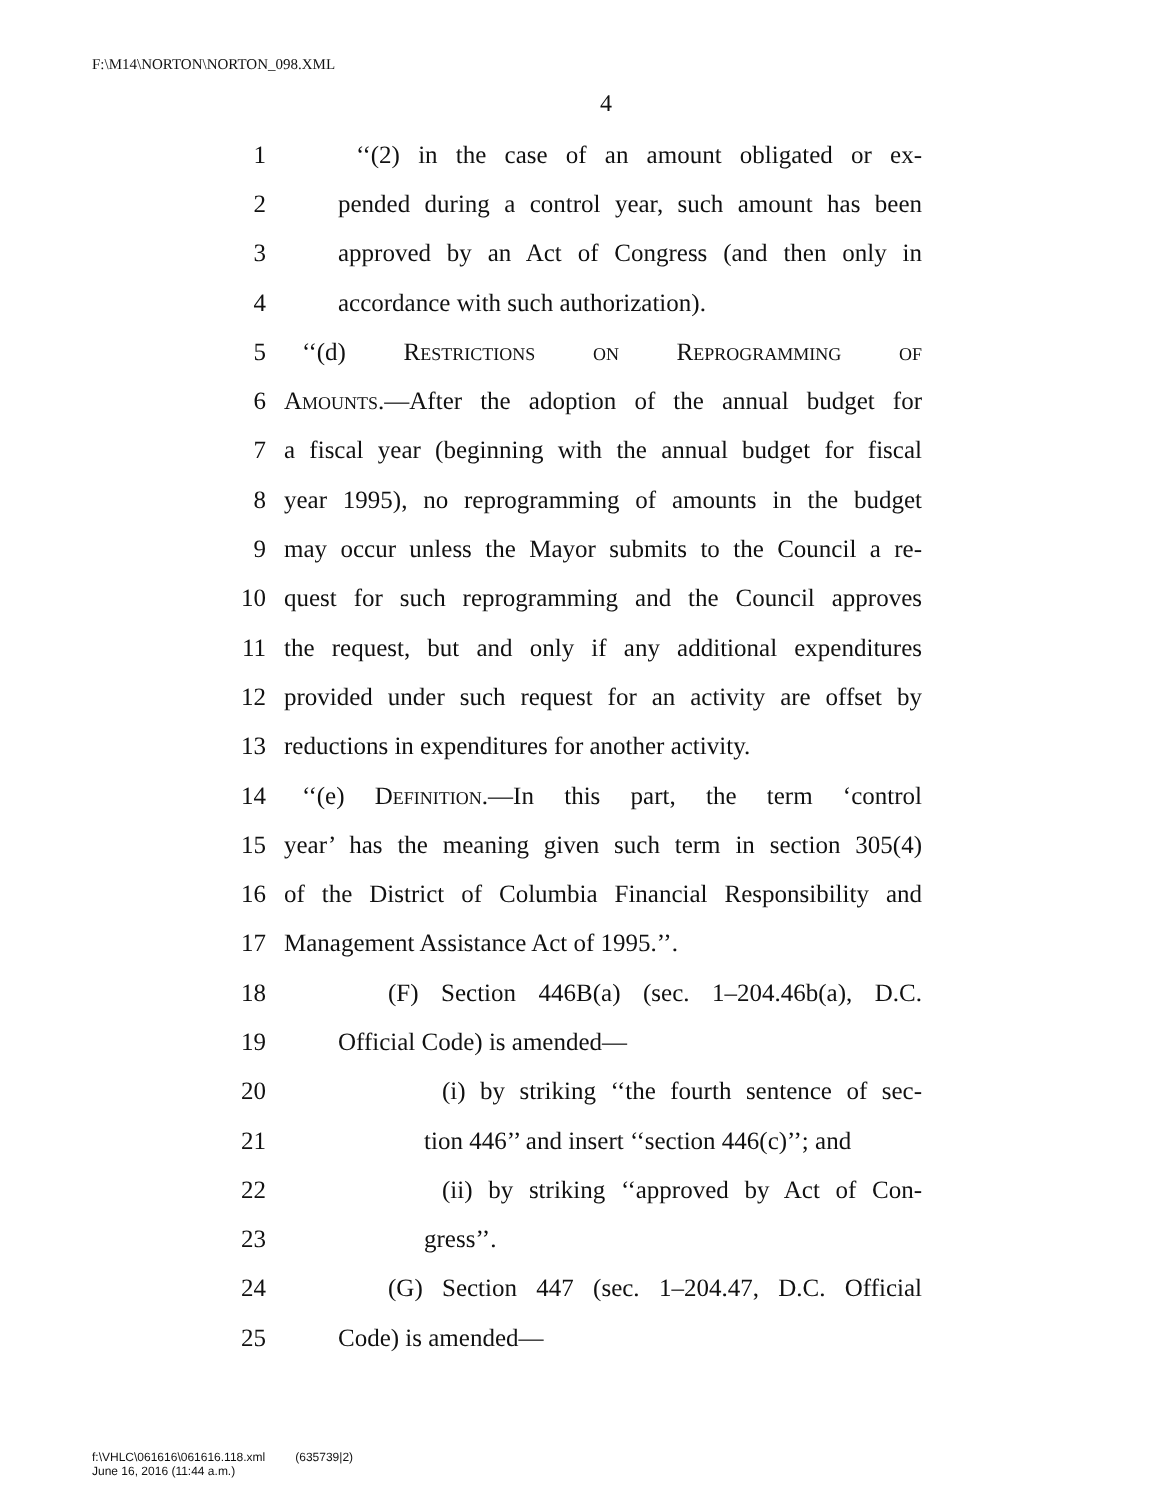F:\M14\NORTON\NORTON_098.XML
4
1 ‘‘(2) in the case of an amount obligated or ex-
2 pended during a control year, such amount has been
3 approved by an Act of Congress (and then only in
4 accordance with such authorization).
5 ‘‘(d) Restrictions on Reprogramming of
6 Amounts.—After the adoption of the annual budget for
7 a fiscal year (beginning with the annual budget for fiscal
8 year 1995), no reprogramming of amounts in the budget
9 may occur unless the Mayor submits to the Council a re-
10 quest for such reprogramming and the Council approves
11 the request, but and only if any additional expenditures
12 provided under such request for an activity are offset by
13 reductions in expenditures for another activity.
14 ‘‘(e) Definition.—In this part, the term ‘control
15 year’ has the meaning given such term in section 305(4)
16 of the District of Columbia Financial Responsibility and
17 Management Assistance Act of 1995.’’.
18 (F) Section 446B(a) (sec. 1–204.46b(a), D.C.
19 Official Code) is amended—
20 (i) by striking ‘‘the fourth sentence of sec-
21 tion 446’’ and insert ‘‘section 446(c)’’; and
22 (ii) by striking ‘‘approved by Act of Con-
23 gress’’.
24 (G) Section 447 (sec. 1–204.47, D.C. Official
25 Code) is amended—
f:\VHLC\061616\061616.118.xml (635739|2)
June 16, 2016 (11:44 a.m.)